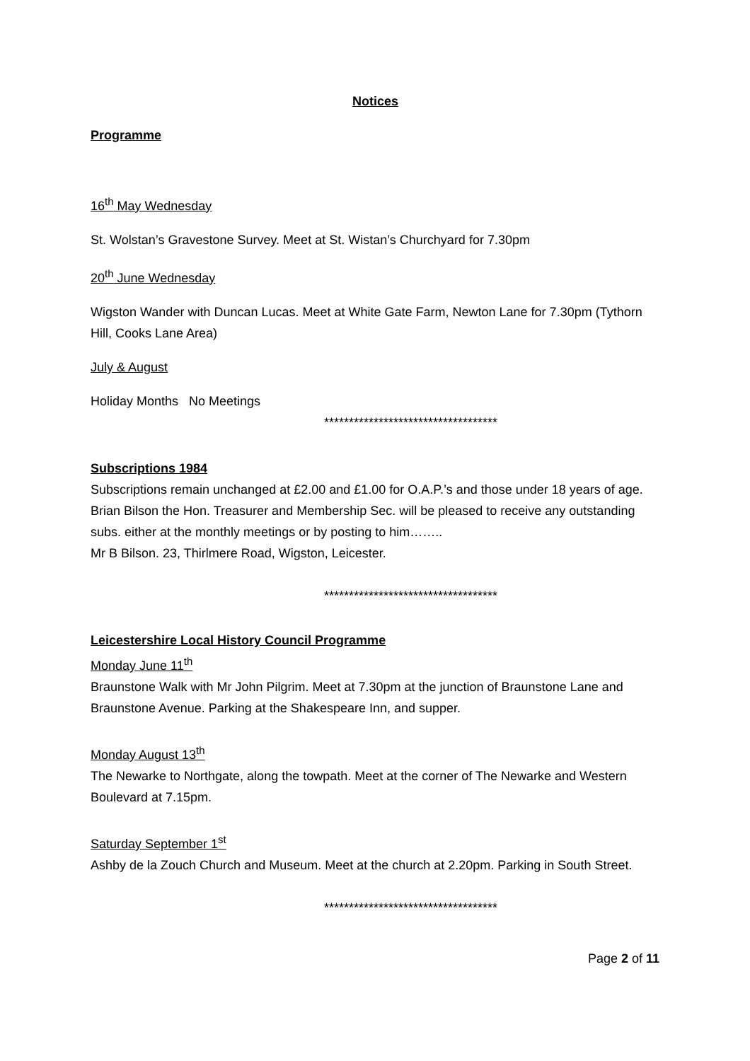Notices
Programme
16<sup>th</sup> May Wednesday
St. Wolstan’s Gravestone Survey. Meet at St. Wistan’s Churchyard for 7.30pm
20<sup>th</sup> June Wednesday
Wigston Wander with Duncan Lucas. Meet at White Gate Farm, Newton Lane for 7.30pm (Tythorn Hill, Cooks Lane Area)
July & August
Holiday Months No Meetings
***********************************
Subscriptions 1984
Subscriptions remain unchanged at £2.00 and £1.00 for O.A.P.’s and those under 18 years of age. Brian Bilson the Hon. Treasurer and Membership Sec. will be pleased to receive any outstanding subs. either at the monthly meetings or by posting to him……..
Mr B Bilson. 23, Thirlmere Road, Wigston, Leicester.
***********************************
Leicestershire Local History Council Programme
Monday June 11<sup>th</sup>
Braunstone Walk with Mr John Pilgrim. Meet at 7.30pm at the junction of Braunstone Lane and Braunstone Avenue. Parking at the Shakespeare Inn, and supper.
Monday August 13<sup>th</sup>
The Newarke to Northgate, along the towpath. Meet at the corner of The Newarke and Western Boulevard at 7.15pm.
Saturday September 1<sup>st</sup>
Ashby de la Zouch Church and Museum. Meet at the church at 2.20pm. Parking in South Street.
***********************************
Page 2 of 11